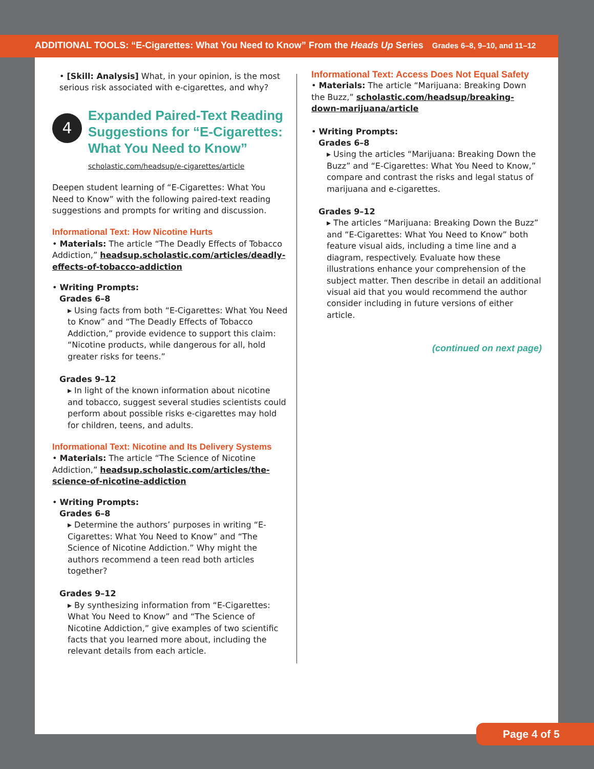ADDITIONAL TOOLS: “E-Cigarettes: What You Need to Know” From the Heads Up Series Grades 6–8, 9–10, and 11–12
• [Skill: Analysis] What, in your opinion, is the most serious risk associated with e-cigarettes, and why?
4
Expanded Paired-Text Reading Suggestions for “E-Cigarettes: What You Need to Know”
scholastic.com/headsup/e-cigarettes/article
Deepen student learning of “E-Cigarettes: What You Need to Know” with the following paired-text reading suggestions and prompts for writing and discussion.
Informational Text: How Nicotine Hurts
• Materials: The article “The Deadly Effects of Tobacco Addiction,” headsup.scholastic.com/articles/deadly-effects-of-tobacco-addiction
• Writing Prompts:
Grades 6–8
▸ Using facts from both “E-Cigarettes: What You Need to Know” and “The Deadly Effects of Tobacco Addiction,” provide evidence to support this claim: “Nicotine products, while dangerous for all, hold greater risks for teens.”
Grades 9–12
▸ In light of the known information about nicotine and tobacco, suggest several studies scientists could perform about possible risks e-cigarettes may hold for children, teens, and adults.
Informational Text: Nicotine and Its Delivery Systems
• Materials: The article “The Science of Nicotine Addiction,” headsup.scholastic.com/articles/the-science-of-nicotine-addiction
• Writing Prompts:
Grades 6–8
▸ Determine the authors’ purposes in writing “E-Cigarettes: What You Need to Know” and “The Science of Nicotine Addiction.” Why might the authors recommend a teen read both articles together?
Grades 9–12
▸ By synthesizing information from “E-Cigarettes: What You Need to Know” and “The Science of Nicotine Addiction,” give examples of two scientific facts that you learned more about, including the relevant details from each article.
Informational Text: Access Does Not Equal Safety
• Materials: The article “Marijuana: Breaking Down the Buzz,” scholastic.com/headsup/breaking-down-marijuana/article
• Writing Prompts:
Grades 6–8
▸ Using the articles “Marijuana: Breaking Down the Buzz” and “E-Cigarettes: What You Need to Know,” compare and contrast the risks and legal status of marijuana and e-cigarettes.
Grades 9–12
▸ The articles “Marijuana: Breaking Down the Buzz” and “E-Cigarettes: What You Need to Know” both feature visual aids, including a time line and a diagram, respectively. Evaluate how these illustrations enhance your comprehension of the subject matter. Then describe in detail an additional visual aid that you would recommend the author consider including in future versions of either article.
(continued on next page)
Page 4 of 5